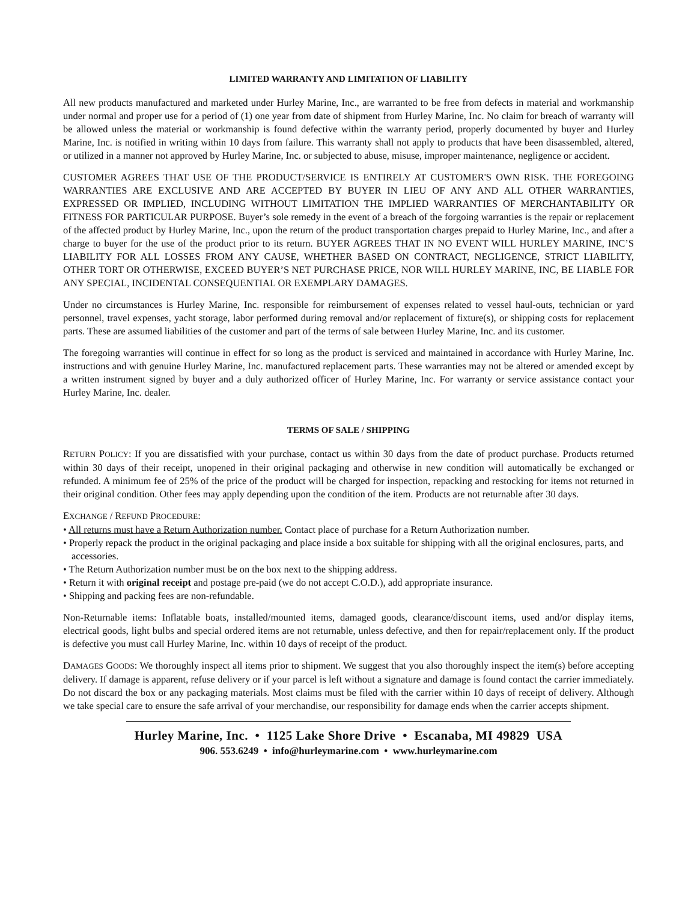LIMITED WARRANTY AND LIMITATION OF LIABILITY
All new products manufactured and marketed under Hurley Marine, Inc., are warranted to be free from defects in material and workmanship under normal and proper use for a period of (1) one year from date of shipment from Hurley Marine, Inc. No claim for breach of warranty will be allowed unless the material or workmanship is found defective within the warranty period, properly documented by buyer and Hurley Marine, Inc. is notified in writing within 10 days from failure. This warranty shall not apply to products that have been disassembled, altered, or utilized in a manner not approved by Hurley Marine, Inc. or subjected to abuse, misuse, improper maintenance, negligence or accident.
CUSTOMER AGREES THAT USE OF THE PRODUCT/SERVICE IS ENTIRELY AT CUSTOMER'S OWN RISK. THE FOREGOING WARRANTIES ARE EXCLUSIVE AND ARE ACCEPTED BY BUYER IN LIEU OF ANY AND ALL OTHER WARRANTIES, EXPRESSED OR IMPLIED, INCLUDING WITHOUT LIMITATION THE IMPLIED WARRANTIES OF MERCHANTABILITY OR FITNESS FOR PARTICULAR PURPOSE. Buyer’s sole remedy in the event of a breach of the forgoing warranties is the repair or replacement of the affected product by Hurley Marine, Inc., upon the return of the product transportation charges prepaid to Hurley Marine, Inc., and after a charge to buyer for the use of the product prior to its return. BUYER AGREES THAT IN NO EVENT WILL HURLEY MARINE, INC’S LIABILITY FOR ALL LOSSES FROM ANY CAUSE, WHETHER BASED ON CONTRACT, NEGLIGENCE, STRICT LIABILITY, OTHER TORT OR OTHERWISE, EXCEED BUYER’S NET PURCHASE PRICE, NOR WILL HURLEY MARINE, INC, BE LIABLE FOR ANY SPECIAL, INCIDENTAL CONSEQUENTIAL OR EXEMPLARY DAMAGES.
Under no circumstances is Hurley Marine, Inc. responsible for reimbursement of expenses related to vessel haul-outs, technician or yard personnel, travel expenses, yacht storage, labor performed during removal and/or replacement of fixture(s), or shipping costs for replacement parts. These are assumed liabilities of the customer and part of the terms of sale between Hurley Marine, Inc. and its customer.
The foregoing warranties will continue in effect for so long as the product is serviced and maintained in accordance with Hurley Marine, Inc. instructions and with genuine Hurley Marine, Inc. manufactured replacement parts. These warranties may not be altered or amended except by a written instrument signed by buyer and a duly authorized officer of Hurley Marine, Inc. For warranty or service assistance contact your Hurley Marine, Inc. dealer.
TERMS OF SALE / SHIPPING
RETURN POLICY: If you are dissatisfied with your purchase, contact us within 30 days from the date of product purchase. Products returned within 30 days of their receipt, unopened in their original packaging and otherwise in new condition will automatically be exchanged or refunded. A minimum fee of 25% of the price of the product will be charged for inspection, repacking and restocking for items not returned in their original condition. Other fees may apply depending upon the condition of the item. Products are not returnable after 30 days.
EXCHANGE / REFUND PROCEDURE:
• All returns must have a Return Authorization number. Contact place of purchase for a Return Authorization number.
• Properly repack the product in the original packaging and place inside a box suitable for shipping with all the original enclosures, parts, and accessories.
• The Return Authorization number must be on the box next to the shipping address.
• Return it with original receipt and postage pre-paid (we do not accept C.O.D.), add appropriate insurance.
• Shipping and packing fees are non-refundable.
Non-Returnable items: Inflatable boats, installed/mounted items, damaged goods, clearance/discount items, used and/or display items, electrical goods, light bulbs and special ordered items are not returnable, unless defective, and then for repair/replacement only. If the product is defective you must call Hurley Marine, Inc. within 10 days of receipt of the product.
DAMAGES GOODS: We thoroughly inspect all items prior to shipment. We suggest that you also thoroughly inspect the item(s) before accepting delivery. If damage is apparent, refuse delivery or if your parcel is left without a signature and damage is found contact the carrier immediately. Do not discard the box or any packaging materials. Most claims must be filed with the carrier within 10 days of receipt of delivery. Although we take special care to ensure the safe arrival of your merchandise, our responsibility for damage ends when the carrier accepts shipment.
Hurley Marine, Inc. • 1125 Lake Shore Drive • Escanaba, MI 49829 USA
906. 553.6249 • info@hurleymarine.com • www.hurleymarine.com